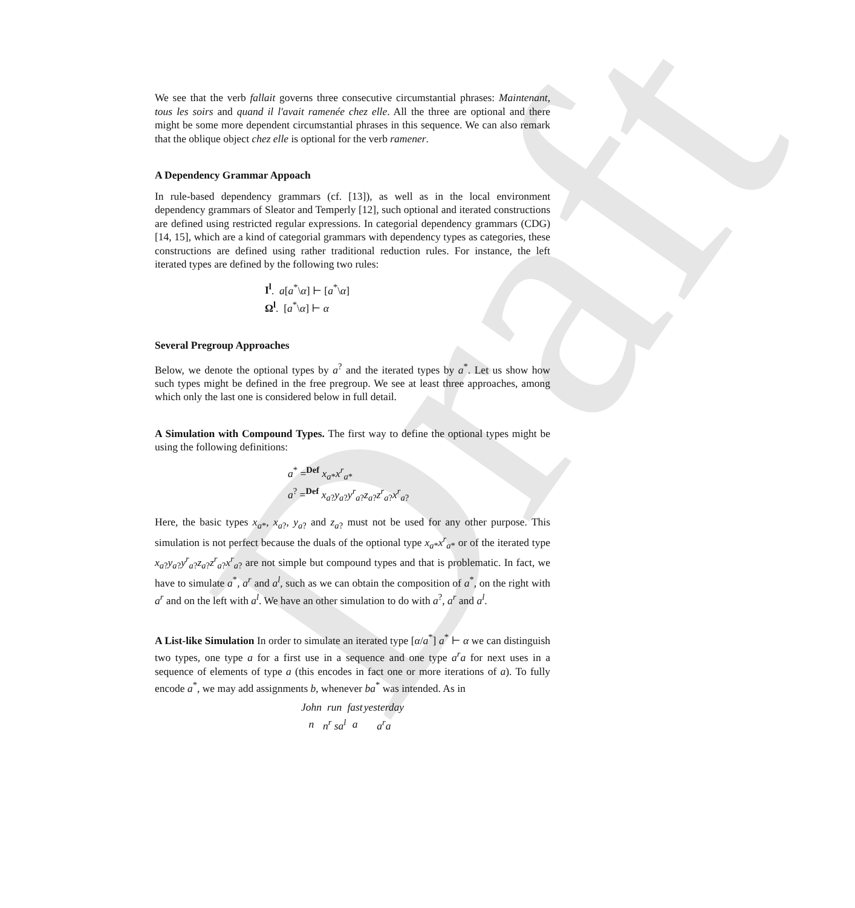Draft
We see that the verb fallait governs three consecutive circumstantial phrases: Maintenant, tous les soirs and quand il l'avait ramenée chez elle. All the three are optional and there might be some more dependent circumstantial phrases in this sequence. We can also remark that the oblique object chez elle is optional for the verb ramener.
A Dependency Grammar Appoach
In rule-based dependency grammars (cf. [13]), as well as in the local environment dependency grammars of Sleator and Temperly [12], such optional and iterated constructions are defined using restricted regular expressions. In categorial dependency grammars (CDG) [14, 15], which are a kind of categorial grammars with dependency types as categories, these constructions are defined using rather traditional reduction rules. For instance, the left iterated types are defined by the following two rules:
I<sup>l</sup>. a[a<sup>*</sup>\α] ⊢ [a<sup>*</sup>\α]
Ω<sup>l</sup>. [a<sup>*</sup>\α] ⊢ α
Several Pregroup Approaches
Below, we denote the optional types by a<sup>?</sup> and the iterated types by a<sup>*</sup>. Let us show how such types might be defined in the free pregroup. We see at least three approaches, among which only the last one is considered below in full detail.
A Simulation with Compound Types. The first way to define the optional types might be using the following definitions:
a<sup>*</sup> =<sup>Def</sup> x<sub>a*</sub>x<sup>r</sup><sub>a*</sub>
a<sup>?</sup> =<sup>Def</sup> x<sub>a?</sub>y<sub>a?</sub>y<sup>r</sup><sub>a?</sub>z<sub>a?</sub>z<sup>r</sup><sub>a?</sub>x<sup>r</sup><sub>a?</sub>
Here, the basic types x<sub>a*</sub>, x<sub>a?</sub>, y<sub>a?</sub> and z<sub>a?</sub> must not be used for any other purpose. This simulation is not perfect because the duals of the optional type x<sub>a*</sub>x<sup>r</sup><sub>a*</sub> or of the iterated type x<sub>a?</sub>y<sub>a?</sub>y<sup>r</sup><sub>a?</sub>z<sub>a?</sub>z<sup>r</sup><sub>a?</sub>x<sup>r</sup><sub>a?</sub> are not simple but compound types and that is problematic. In fact, we have to simulate a<sup>*</sup>, a<sup>r</sup> and a<sup>l</sup>, such as we can obtain the composition of a<sup>*</sup>, on the right with a<sup>r</sup> and on the left with a<sup>l</sup>. We have an other simulation to do with a<sup>?</sup>, a<sup>r</sup> and a<sup>l</sup>.
A List-like Simulation In order to simulate an iterated type [α/a<sup>*</sup>] a<sup>*</sup> ⊢ α we can distinguish two types, one type a for a first use in a sequence and one type a<sup>r</sup>a for next uses in a sequence of elements of type a (this encodes in fact one or more iterations of a). To fully encode a<sup>*</sup>, we may add assignments b, whenever ba<sup>*</sup> was intended. As in
| John | run | fast | yesterday |
| n | n<sup>r</sup> sa<sup>l</sup> | a | a<sup>r</sup>a |